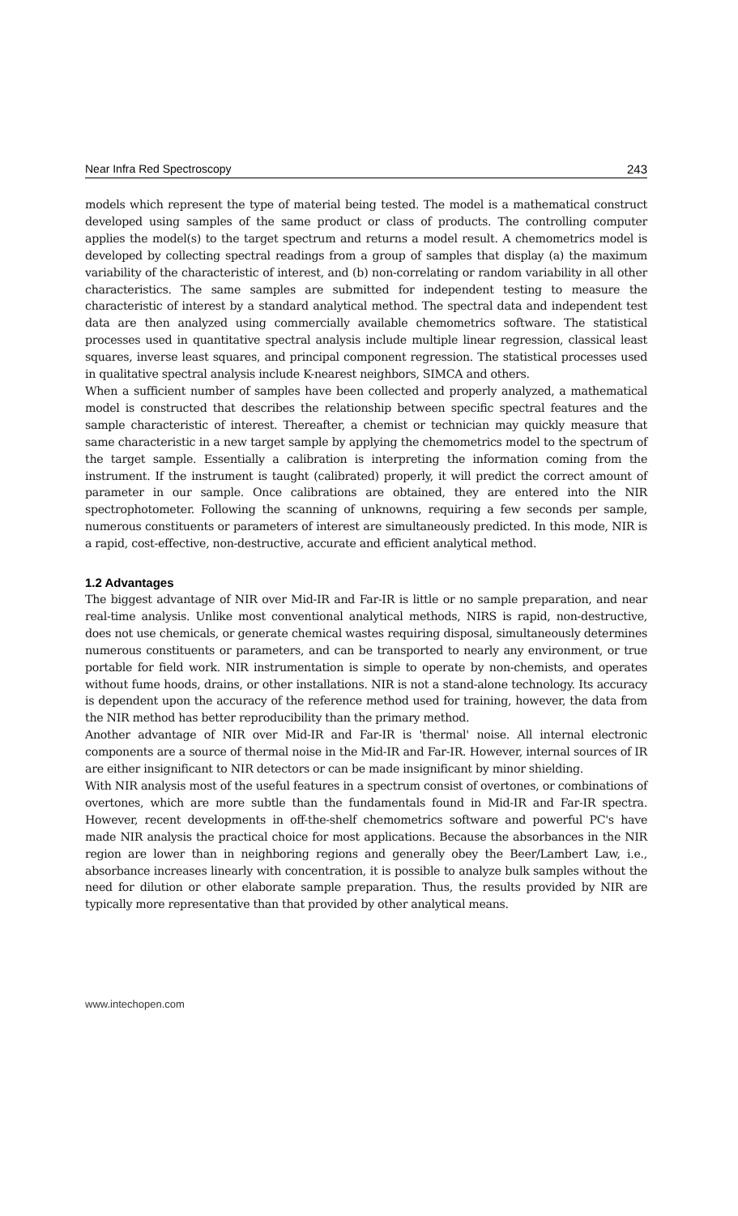Near Infra Red Spectroscopy 243
models which represent the type of material being tested. The model is a mathematical construct developed using samples of the same product or class of products. The controlling computer applies the model(s) to the target spectrum and returns a model result. A chemometrics model is developed by collecting spectral readings from a group of samples that display (a) the maximum variability of the characteristic of interest, and (b) non-correlating or random variability in all other characteristics. The same samples are submitted for independent testing to measure the characteristic of interest by a standard analytical method. The spectral data and independent test data are then analyzed using commercially available chemometrics software. The statistical processes used in quantitative spectral analysis include multiple linear regression, classical least squares, inverse least squares, and principal component regression. The statistical processes used in qualitative spectral analysis include K-nearest neighbors, SIMCA and others.
When a sufficient number of samples have been collected and properly analyzed, a mathematical model is constructed that describes the relationship between specific spectral features and the sample characteristic of interest. Thereafter, a chemist or technician may quickly measure that same characteristic in a new target sample by applying the chemometrics model to the spectrum of the target sample. Essentially a calibration is interpreting the information coming from the instrument. If the instrument is taught (calibrated) properly, it will predict the correct amount of parameter in our sample. Once calibrations are obtained, they are entered into the NIR spectrophotometer. Following the scanning of unknowns, requiring a few seconds per sample, numerous constituents or parameters of interest are simultaneously predicted. In this mode, NIR is a rapid, cost-effective, non-destructive, accurate and efficient analytical method.
1.2 Advantages
The biggest advantage of NIR over Mid-IR and Far-IR is little or no sample preparation, and near real-time analysis. Unlike most conventional analytical methods, NIRS is rapid, non-destructive, does not use chemicals, or generate chemical wastes requiring disposal, simultaneously determines numerous constituents or parameters, and can be transported to nearly any environment, or true portable for field work. NIR instrumentation is simple to operate by non-chemists, and operates without fume hoods, drains, or other installations. NIR is not a stand-alone technology. Its accuracy is dependent upon the accuracy of the reference method used for training, however, the data from the NIR method has better reproducibility than the primary method.
Another advantage of NIR over Mid-IR and Far-IR is 'thermal' noise. All internal electronic components are a source of thermal noise in the Mid-IR and Far-IR. However, internal sources of IR are either insignificant to NIR detectors or can be made insignificant by minor shielding.
With NIR analysis most of the useful features in a spectrum consist of overtones, or combinations of overtones, which are more subtle than the fundamentals found in Mid-IR and Far-IR spectra. However, recent developments in off-the-shelf chemometrics software and powerful PC's have made NIR analysis the practical choice for most applications. Because the absorbances in the NIR region are lower than in neighboring regions and generally obey the Beer/Lambert Law, i.e., absorbance increases linearly with concentration, it is possible to analyze bulk samples without the need for dilution or other elaborate sample preparation. Thus, the results provided by NIR are typically more representative than that provided by other analytical means.
www.intechopen.com